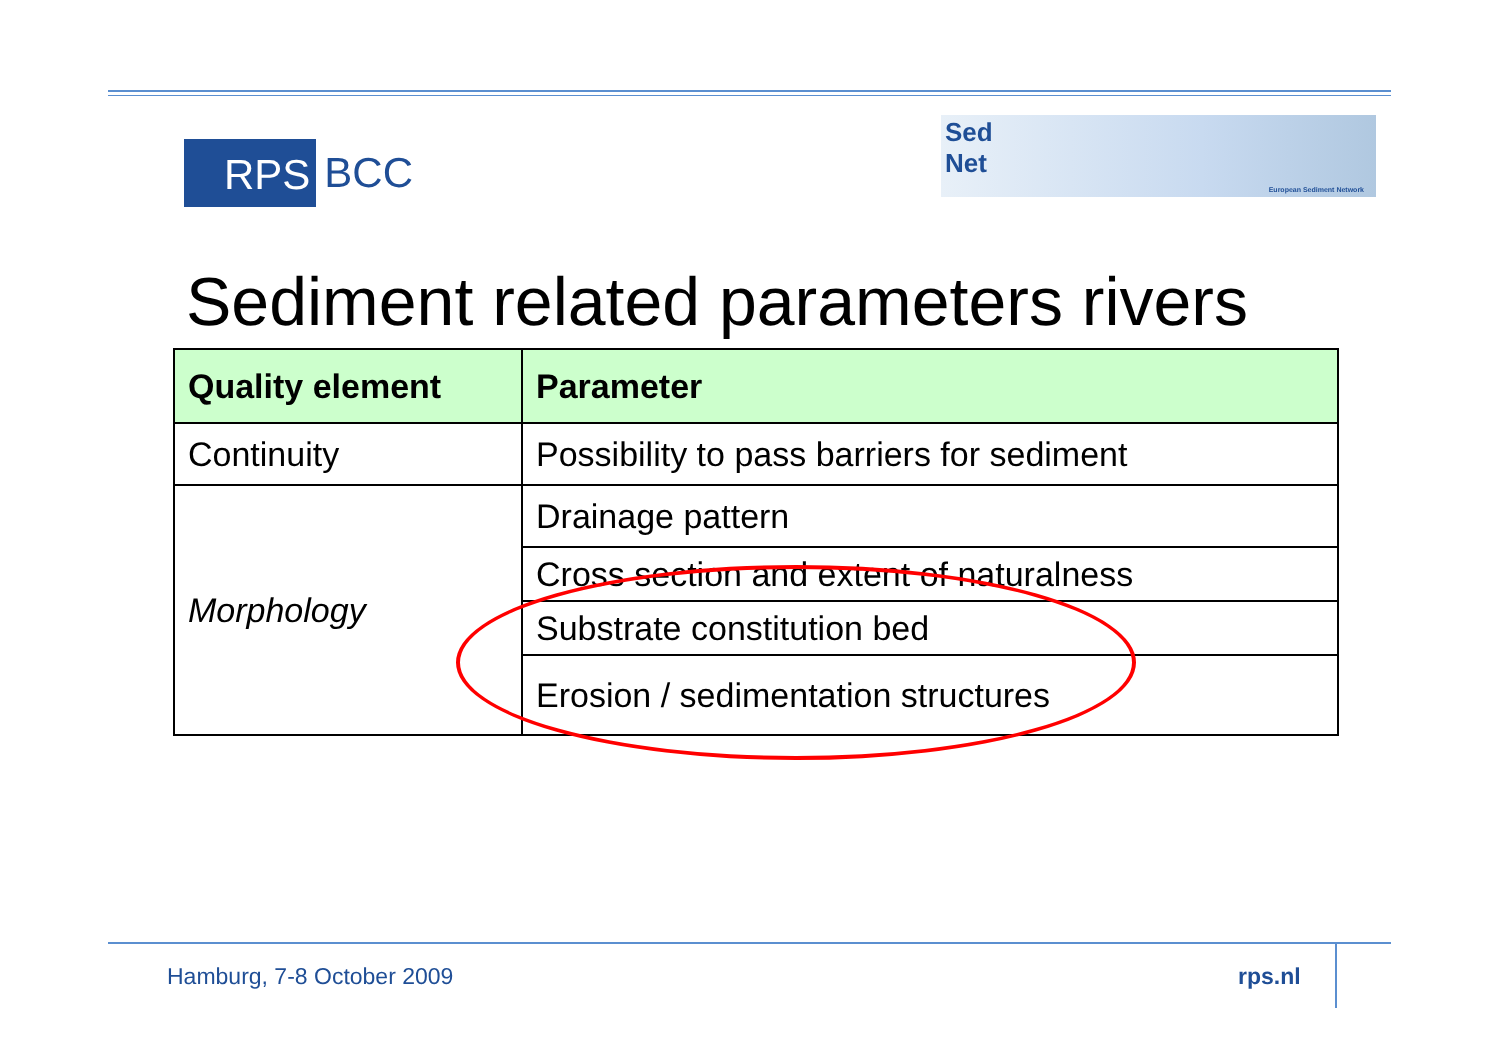RPS BCC
Sed
Net European Sediment Network
Sediment related parameters rivers
| Quality element | Parameter |
| --- | --- |
| Continuity | Possibility to pass barriers for sediment |
| Morphology | Drainage pattern |
| | Cross section and extent of naturalness |
| | Substrate constitution bed |
| | Erosion / sedimentation structures |
Hamburg, 7-8 October 2009 rps.nl